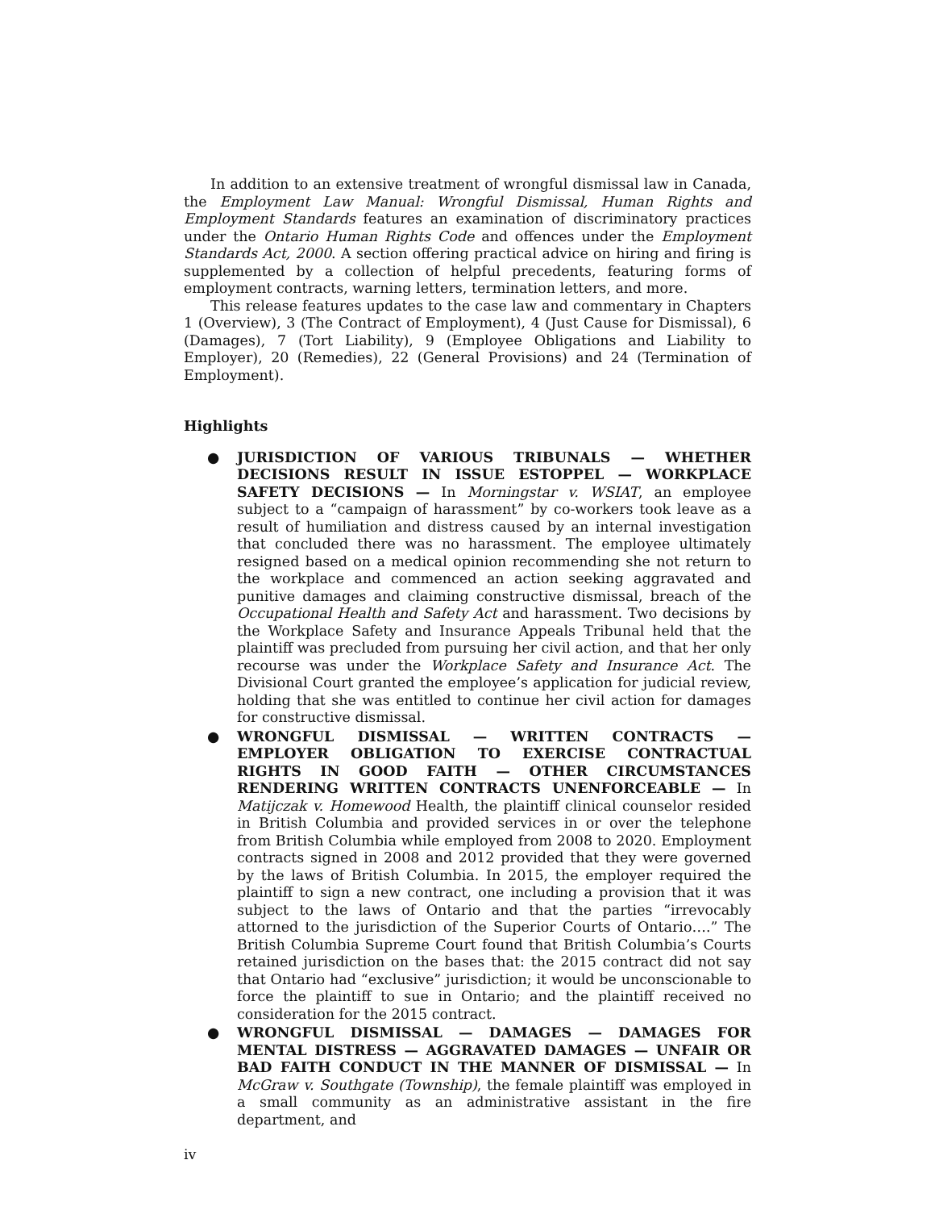In addition to an extensive treatment of wrongful dismissal law in Canada, the Employment Law Manual: Wrongful Dismissal, Human Rights and Employment Standards features an examination of discriminatory practices under the Ontario Human Rights Code and offences under the Employment Standards Act, 2000. A section offering practical advice on hiring and firing is supplemented by a collection of helpful precedents, featuring forms of employment contracts, warning letters, termination letters, and more.
This release features updates to the case law and commentary in Chapters 1 (Overview), 3 (The Contract of Employment), 4 (Just Cause for Dismissal), 6 (Damages), 7 (Tort Liability), 9 (Employee Obligations and Liability to Employer), 20 (Remedies), 22 (General Provisions) and 24 (Termination of Employment).
Highlights
● JURISDICTION OF VARIOUS TRIBUNALS — WHETHER DECISIONS RESULT IN ISSUE ESTOPPEL — WORKPLACE SAFETY DECISIONS — In Morningstar v. WSIAT, an employee subject to a “campaign of harassment” by co-workers took leave as a result of humiliation and distress caused by an internal investigation that concluded there was no harassment. The employee ultimately resigned based on a medical opinion recommending she not return to the workplace and commenced an action seeking aggravated and punitive damages and claiming constructive dismissal, breach of the Occupational Health and Safety Act and harassment. Two decisions by the Workplace Safety and Insurance Appeals Tribunal held that the plaintiff was precluded from pursuing her civil action, and that her only recourse was under the Workplace Safety and Insurance Act. The Divisional Court granted the employee’s application for judicial review, holding that she was entitled to continue her civil action for damages for constructive dismissal.
● WRONGFUL DISMISSAL — WRITTEN CONTRACTS — EMPLOYER OBLIGATION TO EXERCISE CONTRACTUAL RIGHTS IN GOOD FAITH — OTHER CIRCUMSTANCES RENDERING WRITTEN CONTRACTS UNENFORCEABLE — In Matijczak v. Homewood Health, the plaintiff clinical counselor resided in British Columbia and provided services in or over the telephone from British Columbia while employed from 2008 to 2020. Employment contracts signed in 2008 and 2012 provided that they were governed by the laws of British Columbia. In 2015, the employer required the plaintiff to sign a new contract, one including a provision that it was subject to the laws of Ontario and that the parties “irrevocably attorned to the jurisdiction of the Superior Courts of Ontario….” The British Columbia Supreme Court found that British Columbia’s Courts retained jurisdiction on the bases that: the 2015 contract did not say that Ontario had “exclusive” jurisdiction; it would be unconscionable to force the plaintiff to sue in Ontario; and the plaintiff received no consideration for the 2015 contract.
● WRONGFUL DISMISSAL — DAMAGES — DAMAGES FOR MENTAL DISTRESS — AGGRAVATED DAMAGES — UNFAIR OR BAD FAITH CONDUCT IN THE MANNER OF DISMISSAL — In McGraw v. Southgate (Township), the female plaintiff was employed in a small community as an administrative assistant in the fire department, and
iv